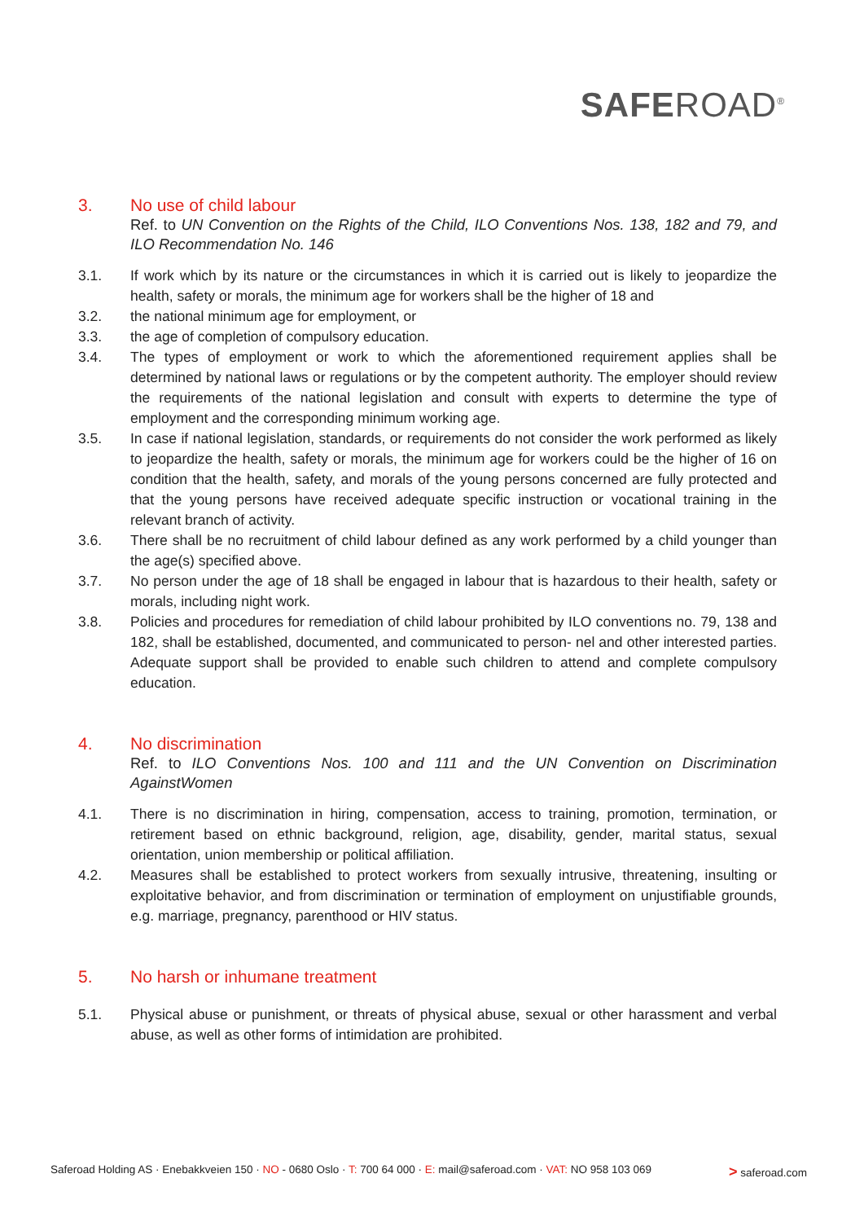SAFEROAD<sup>®</sup>
3. No use of child labour
Ref. to UN Convention on the Rights of the Child, ILO Conventions Nos. 138, 182 and 79, and ILO Recommendation No. 146
3.1. If work which by its nature or the circumstances in which it is carried out is likely to jeopardize the health, safety or morals, the minimum age for workers shall be the higher of 18 and
3.2. the national minimum age for employment, or
3.3. the age of completion of compulsory education.
3.4. The types of employment or work to which the aforementioned requirement applies shall be determined by national laws or regulations or by the competent authority. The employer should review the requirements of the national legislation and consult with experts to determine the type of employment and the corresponding minimum working age.
3.5. In case if national legislation, standards, or requirements do not consider the work performed as likely to jeopardize the health, safety or morals, the minimum age for workers could be the higher of 16 on condition that the health, safety, and morals of the young persons concerned are fully protected and that the young persons have received adequate specific instruction or vocational training in the relevant branch of activity.
3.6. There shall be no recruitment of child labour defined as any work performed by a child younger than the age(s) specified above.
3.7. No person under the age of 18 shall be engaged in labour that is hazardous to their health, safety or morals, including night work.
3.8. Policies and procedures for remediation of child labour prohibited by ILO conventions no. 79, 138 and 182, shall be established, documented, and communicated to person- nel and other interested parties. Adequate support shall be provided to enable such children to attend and complete compulsory education.
4. No discrimination
Ref. to ILO Conventions Nos. 100 and 111 and the UN Convention on Discrimination AgainstWomen
4.1. There is no discrimination in hiring, compensation, access to training, promotion, termination, or retirement based on ethnic background, religion, age, disability, gender, marital status, sexual orientation, union membership or political affiliation.
4.2. Measures shall be established to protect workers from sexually intrusive, threatening, insulting or exploitative behavior, and from discrimination or termination of employment on unjustifiable grounds, e.g. marriage, pregnancy, parenthood or HIV status.
5. No harsh or inhumane treatment
5.1. Physical abuse or punishment, or threats of physical abuse, sexual or other harassment and verbal abuse, as well as other forms of intimidation are prohibited.
Saferoad Holding AS · Enebakkveien 150 · NO - 0680 Oslo · T: 700 64 000 · E: mail@saferoad.com · VAT: NO 958 103 069 > saferoad.com